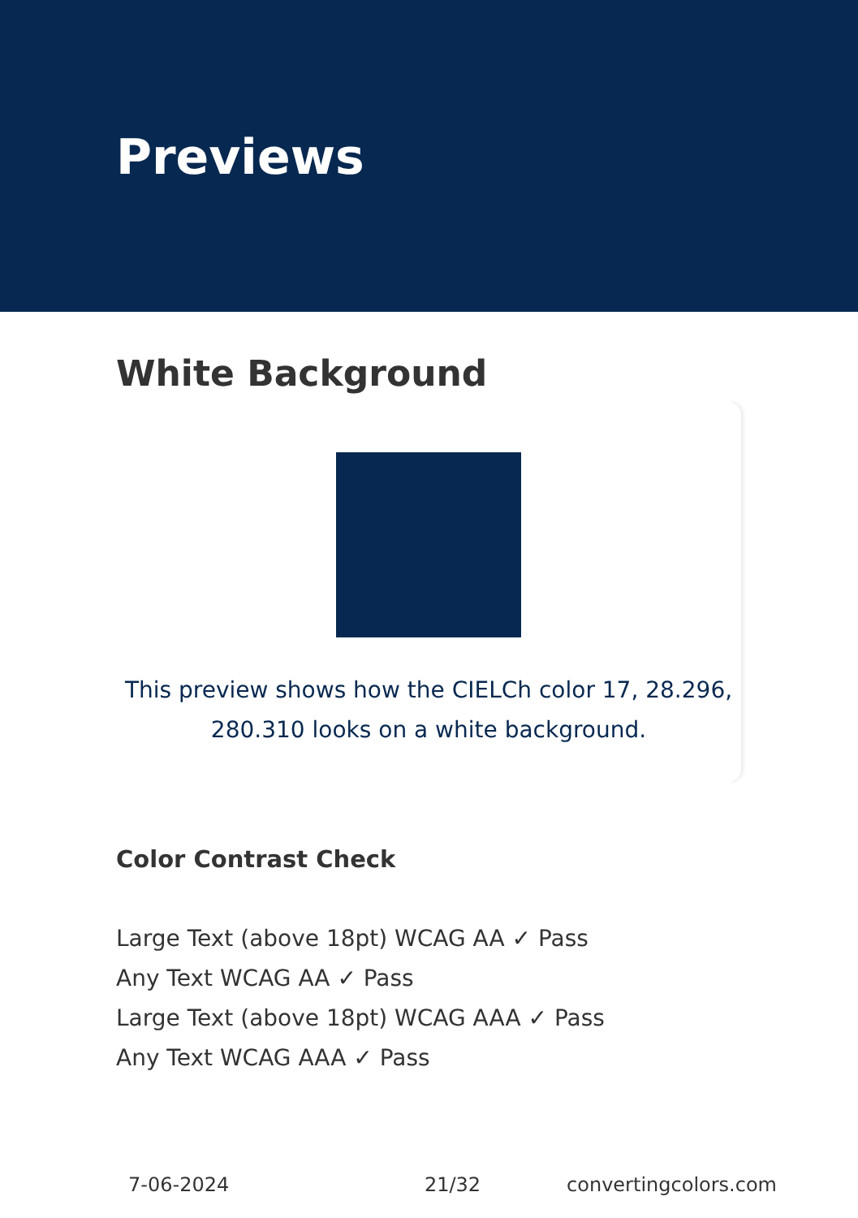Previews
White Background
This preview shows how the CIELCh color 17, 28.296, 280.310 looks on a white background.
Color Contrast Check
Large Text (above 18pt) WCAG AA ✓ Pass
Any Text WCAG AA ✓ Pass
Large Text (above 18pt) WCAG AAA ✓ Pass
Any Text WCAG AAA ✓ Pass
7-06-2024 21/32 convertingcolors.com